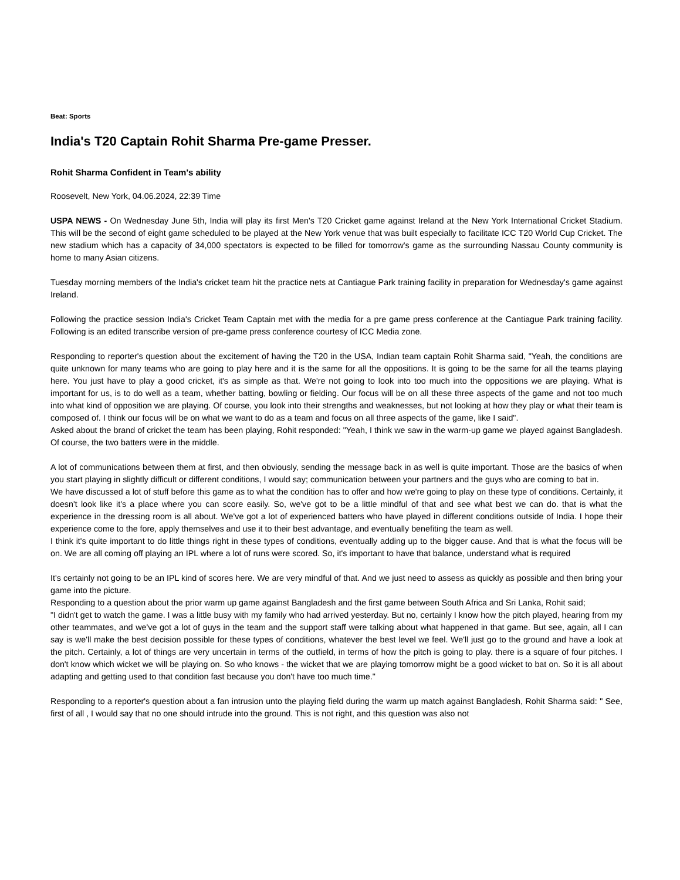Beat: Sports
India's T20 Captain Rohit Sharma Pre-game Presser.
Rohit Sharma Confident in Team's ability
Roosevelt, New York, 04.06.2024, 22:39 Time
USPA NEWS - On Wednesday June 5th, India will play its first Men's T20 Cricket game against Ireland at the New York International Cricket Stadium. This will be the second of eight game scheduled to be played at the New York venue that was built especially to facilitate ICC T20 World Cup Cricket. The new stadium which has a capacity of 34,000 spectators is expected to be filled for tomorrow's game as the surrounding Nassau County community is home to many Asian citizens.
Tuesday morning members of the India's cricket team hit the practice nets at Cantiague Park training facility in preparation for Wednesday's game against Ireland.
Following the practice session India's Cricket Team Captain met with the media for a pre game press conference at the Cantiague Park training facility. Following is an edited transcribe version of pre-game press conference courtesy of ICC Media zone.
Responding to reporter's question about the excitement of having the T20 in the USA, Indian team captain Rohit Sharma said, "Yeah, the conditions are quite unknown for many teams who are going to play here and it is the same for all the oppositions. It is going to be the same for all the teams playing here. You just have to play a good cricket, it's as simple as that. We're not going to look into too much into the oppositions we are playing. What is important for us, is to do well as a team, whether batting, bowling or fielding. Our focus will be on all these three aspects of the game and not too much into what kind of opposition we are playing. Of course, you look into their strengths and weaknesses, but not looking at how they play or what their team is composed of. I think our focus will be on what we want to do as a team and focus on all three aspects of the game, like I said".
Asked about the brand of cricket the team has been playing, Rohit responded: "Yeah, I think we saw in the warm-up game we played against Bangladesh. Of course, the two batters were in the middle.
A lot of communications between them at first, and then obviously, sending the message back in as well is quite important. Those are the basics of when you start playing in slightly difficult or different conditions, I would say; communication between your partners and the guys who are coming to bat in.
We have discussed a lot of stuff before this game as to what the condition has to offer and how we're going to play on these type of conditions. Certainly, it doesn't look like it's a place where you can score easily. So, we've got to be a little mindful of that and see what best we can do. that is what the experience in the dressing room is all about. We've got a lot of experienced batters who have played in different conditions outside of India. I hope their experience come to the fore, apply themselves and use it to their best advantage, and eventually benefiting the team as well.
I think it's quite important to do little things right in these types of conditions, eventually adding up to the bigger cause. And that is what the focus will be on. We are all coming off playing an IPL where a lot of runs were scored. So, it's important to have that balance, understand what is required
It's certainly not going to be an IPL kind of scores here. We are very mindful of that. And we just need to assess as quickly as possible and then bring your game into the picture.
Responding to a question about the prior warm up game against Bangladesh and the first game between South Africa and Sri Lanka, Rohit said;
"I didn't get to watch the game. I was a little busy with my family who had arrived yesterday. But no, certainly I know how the pitch played, hearing from my other teammates, and we've got a lot of guys in the team and the support staff were talking about what happened in that game. But see, again, all I can say is we'll make the best decision possible for these types of conditions, whatever the best level we feel. We'll just go to the ground and have a look at the pitch. Certainly, a lot of things are very uncertain in terms of the outfield, in terms of how the pitch is going to play. there is a square of four pitches. I don't know which wicket we will be playing on. So who knows - the wicket that we are playing tomorrow might be a good wicket to bat on. So it is all about adapting and getting used to that condition fast because you don't have too much time."
Responding to a reporter's question about a fan intrusion unto the playing field during the warm up match against Bangladesh, Rohit Sharma said: " See, first of all , I would say that no one should intrude into the ground. This is not right, and this question was also not